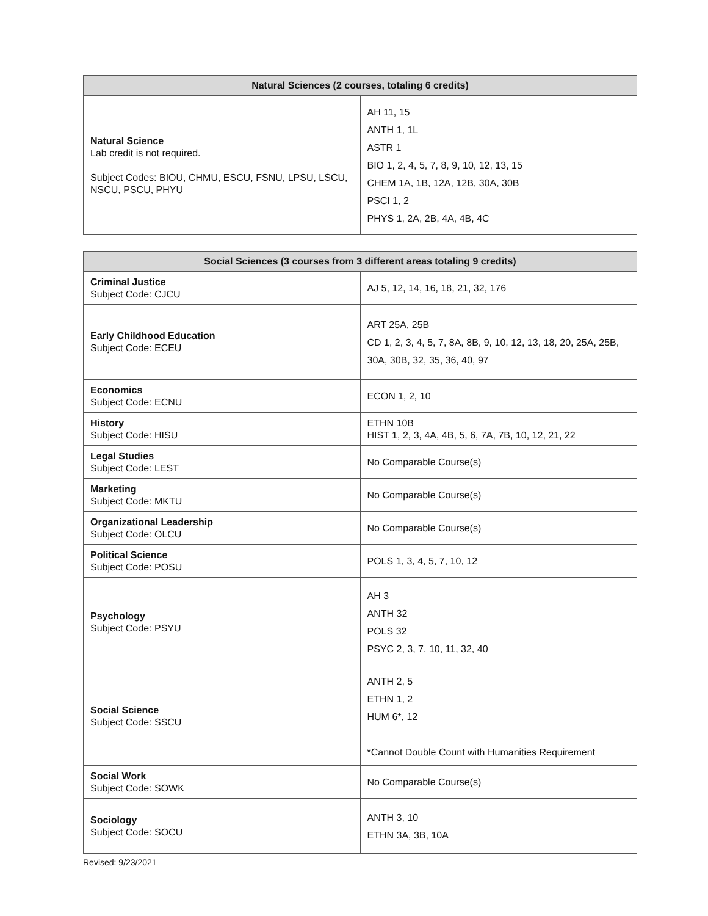| Natural Sciences (2 courses, totaling 6 credits) | |
| --- | --- |
| Natural Science Lab credit is not required. Subject Codes: BIOU, CHMU, ESCU, FSNU, LPSU, LSCU, NSCU, PSCU, PHYU | AH 11, 15 ANTH 1, 1L ASTR 1 BIO 1, 2, 4, 5, 7, 8, 9, 10, 12, 13, 15 CHEM 1A, 1B, 12A, 12B, 30A, 30B PSCI 1, 2 PHYS 1, 2A, 2B, 4A, 4B, 4C |
| Social Sciences (3 courses from 3 different areas totaling 9 credits) | |
| --- | --- |
| Criminal Justice Subject Code: CJCU | AJ 5, 12, 14, 16, 18, 21, 32, 176 |
| Early Childhood Education Subject Code: ECEU | ART 25A, 25B CD 1, 2, 3, 4, 5, 7, 8A, 8B, 9, 10, 12, 13, 18, 20, 25A, 25B, 30A, 30B, 32, 35, 36, 40, 97 |
| Economics Subject Code: ECNU | ECON 1, 2, 10 |
| History Subject Code: HISU | ETHN 10B HIST 1, 2, 3, 4A, 4B, 5, 6, 7A, 7B, 10, 12, 21, 22 |
| Legal Studies Subject Code: LEST | No Comparable Course(s) |
| Marketing Subject Code: MKTU | No Comparable Course(s) |
| Organizational Leadership Subject Code: OLCU | No Comparable Course(s) |
| Political Science Subject Code: POSU | POLS 1, 3, 4, 5, 7, 10, 12 |
| Psychology Subject Code: PSYU | AH 3 ANTH 32 POLS 32 PSYC 2, 3, 7, 10, 11, 32, 40 |
| Social Science Subject Code: SSCU | ANTH 2, 5 ETHN 1, 2 HUM 6*, 12 *Cannot Double Count with Humanities Requirement |
| Social Work Subject Code: SOWK | No Comparable Course(s) |
| Sociology Subject Code: SOCU | ANTH 3, 10 ETHN 3A, 3B, 10A |
Revised: 9/23/2021